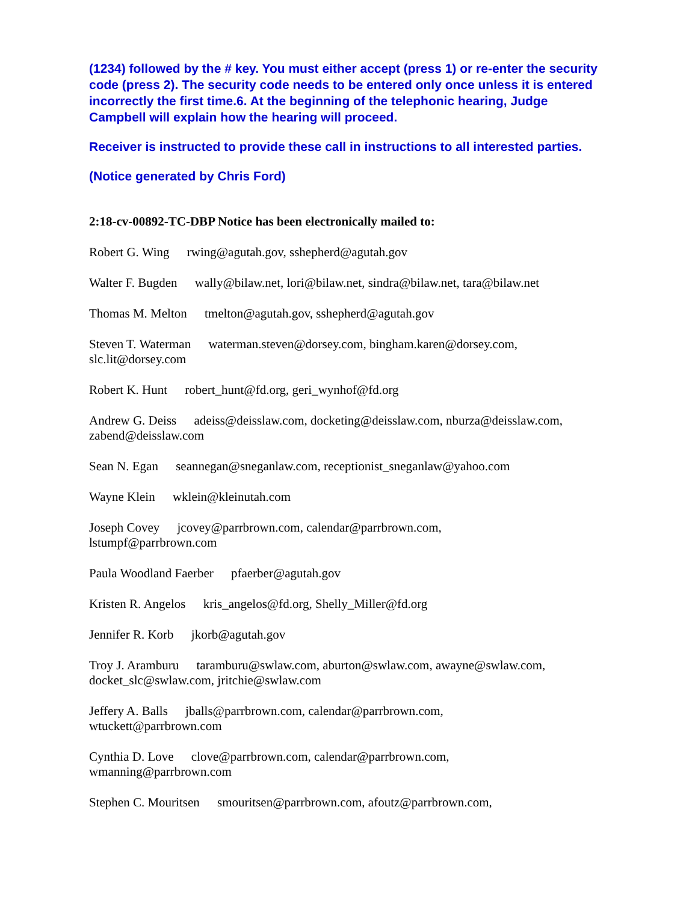(1234) followed by the # key. You must either accept (press 1) or re-enter the security code (press 2). The security code needs to be entered only once unless it is entered incorrectly the first time.6. At the beginning of the telephonic hearing, Judge Campbell will explain how the hearing will proceed.
Receiver is instructed to provide these call in instructions to all interested parties.
(Notice generated by Chris Ford)
2:18-cv-00892-TC-DBP Notice has been electronically mailed to:
Robert G. Wing rwing@agutah.gov, sshepherd@agutah.gov
Walter F. Bugden wally@bilaw.net, lori@bilaw.net, sindra@bilaw.net, tara@bilaw.net
Thomas M. Melton tmelton@agutah.gov, sshepherd@agutah.gov
Steven T. Waterman waterman.steven@dorsey.com, bingham.karen@dorsey.com, slc.lit@dorsey.com
Robert K. Hunt robert_hunt@fd.org, geri_wynhof@fd.org
Andrew G. Deiss adeiss@deisslaw.com, docketing@deisslaw.com, nburza@deisslaw.com, zabend@deisslaw.com
Sean N. Egan seannegan@sneganlaw.com, receptionist_sneganlaw@yahoo.com
Wayne Klein wklein@kleinutah.com
Joseph Covey jcovey@parrbrown.com, calendar@parrbrown.com,
lstumpf@parrbrown.com
Paula Woodland Faerber pfaerber@agutah.gov
Kristen R. Angelos kris_angelos@fd.org, Shelly_Miller@fd.org
Jennifer R. Korb jkorb@agutah.gov
Troy J. Aramburu taramburu@swlaw.com, aburton@swlaw.com, awayne@swlaw.com, docket_slc@swlaw.com, jritchie@swlaw.com
Jeffery A. Balls jballs@parrbrown.com, calendar@parrbrown.com,
wtuckett@parrbrown.com
Cynthia D. Love clove@parrbrown.com, calendar@parrbrown.com,
wmanning@parrbrown.com
Stephen C. Mouritsen smouritsen@parrbrown.com, afoutz@parrbrown.com,